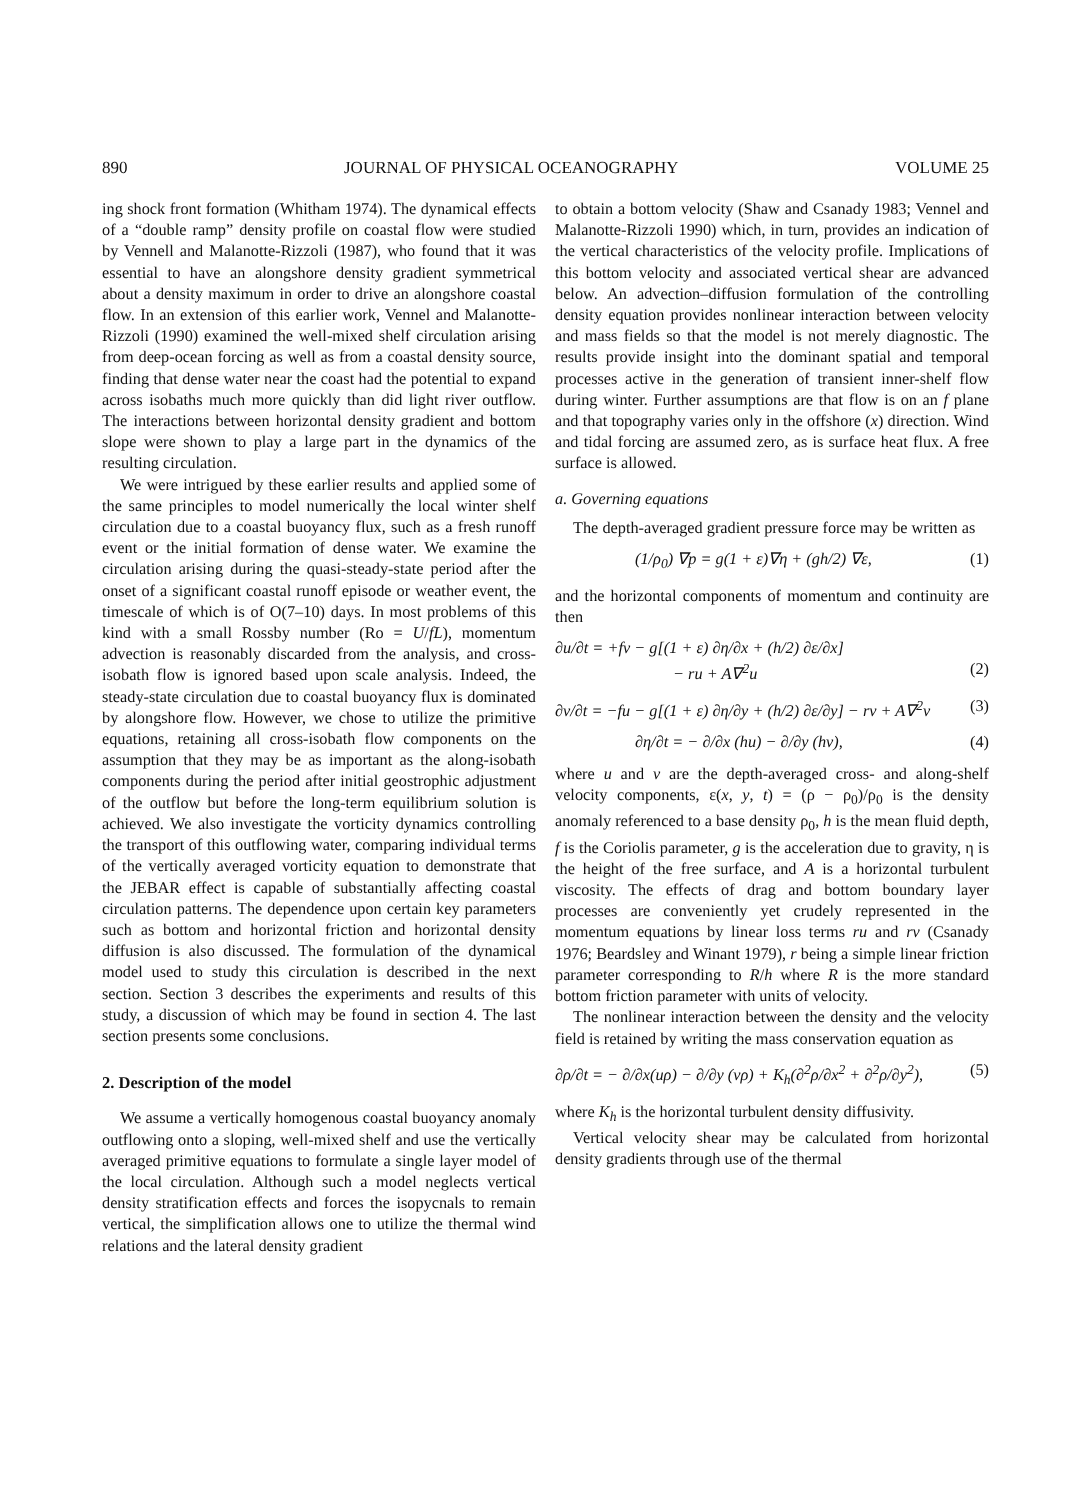890 JOURNAL OF PHYSICAL OCEANOGRAPHY VOLUME 25
ing shock front formation (Whitham 1974). The dynamical effects of a “double ramp” density profile on coastal flow were studied by Vennell and Malanotte-Rizzoli (1987), who found that it was essential to have an alongshore density gradient symmetrical about a density maximum in order to drive an alongshore coastal flow. In an extension of this earlier work, Vennel and Malanotte-Rizzoli (1990) examined the well-mixed shelf circulation arising from deep-ocean forcing as well as from a coastal density source, finding that dense water near the coast had the potential to expand across isobaths much more quickly than did light river outflow. The interactions between horizontal density gradient and bottom slope were shown to play a large part in the dynamics of the resulting circulation.
We were intrigued by these earlier results and applied some of the same principles to model numerically the local winter shelf circulation due to a coastal buoyancy flux, such as a fresh runoff event or the initial formation of dense water. We examine the circulation arising during the quasi-steady-state period after the onset of a significant coastal runoff episode or weather event, the timescale of which is of O(7–10) days. In most problems of this kind with a small Rossby number (Ro = U/fL), momentum advection is reasonably discarded from the analysis, and cross-isobath flow is ignored based upon scale analysis. Indeed, the steady-state circulation due to coastal buoyancy flux is dominated by alongshore flow. However, we chose to utilize the primitive equations, retaining all cross-isobath flow components on the assumption that they may be as important as the along-isobath components during the period after initial geostrophic adjustment of the outflow but before the long-term equilibrium solution is achieved. We also investigate the vorticity dynamics controlling the transport of this outflowing water, comparing individual terms of the vertically averaged vorticity equation to demonstrate that the JEBAR effect is capable of substantially affecting coastal circulation patterns. The dependence upon certain key parameters such as bottom and horizontal friction and horizontal density diffusion is also discussed. The formulation of the dynamical model used to study this circulation is described in the next section. Section 3 describes the experiments and results of this study, a discussion of which may be found in section 4. The last section presents some conclusions.
2. Description of the model
We assume a vertically homogenous coastal buoyancy anomaly outflowing onto a sloping, well-mixed shelf and use the vertically averaged primitive equations to formulate a single layer model of the local circulation. Although such a model neglects vertical density stratification effects and forces the isopycnals to remain vertical, the simplification allows one to utilize the thermal wind relations and the lateral density gradient
to obtain a bottom velocity (Shaw and Csanady 1983; Vennel and Malanotte-Rizzoli 1990) which, in turn, provides an indication of the vertical characteristics of the velocity profile. Implications of this bottom velocity and associated vertical shear are advanced below. An advection–diffusion formulation of the controlling density equation provides nonlinear interaction between velocity and mass fields so that the model is not merely diagnostic. The results provide insight into the dominant spatial and temporal processes active in the generation of transient inner-shelf flow during winter. Further assumptions are that flow is on an f plane and that topography varies only in the offshore (x) direction. Wind and tidal forcing are assumed zero, as is surface heat flux. A free surface is allowed.
a. Governing equations
The depth-averaged gradient pressure force may be written as
(1/ρ<sub>0</sub>) ∇p = g(1 + ε)∇η + (gh/2) ∇ε, (1)
and the horizontal components of momentum and continuity are then
∂u/∂t = +fv − g[(1 + ε) ∂η/∂x + (h/2) ∂ε/∂x]
− ru + A∇<sup>2</sup>u
(2)
∂v/∂t = −fu − g[(1 + ε) ∂η/∂y + (h/2) ∂ε/∂y] − rv + A∇<sup>2</sup>v (3)
∂η/∂t = − ∂/∂x (hu) − ∂/∂y (hv), (4)
where u and v are the depth-averaged cross- and along-shelf velocity components, ε(x, y, t) = (ρ − ρ<sub>0</sub>)/ρ<sub>0</sub> is the density anomaly referenced to a base density ρ<sub>0</sub>, h is the mean fluid depth, f is the Coriolis parameter, g is the acceleration due to gravity, η is the height of the free surface, and A is a horizontal turbulent viscosity. The effects of drag and bottom boundary layer processes are conveniently yet crudely represented in the momentum equations by linear loss terms ru and rv (Csanady 1976; Beardsley and Winant 1979), r being a simple linear friction parameter corresponding to R/h where R is the more standard bottom friction parameter with units of velocity.
The nonlinear interaction between the density and the velocity field is retained by writing the mass conservation equation as
∂ρ/∂t = − ∂/∂x(uρ) − ∂/∂y (vρ) + K<sub>h</sub>(∂<sup>2</sup>ρ/∂x<sup>2</sup> + ∂<sup>2</sup>ρ/∂y<sup>2</sup>), (5)
where K<sub>h</sub> is the horizontal turbulent density diffusivity.
Vertical velocity shear may be calculated from horizontal density gradients through use of the thermal